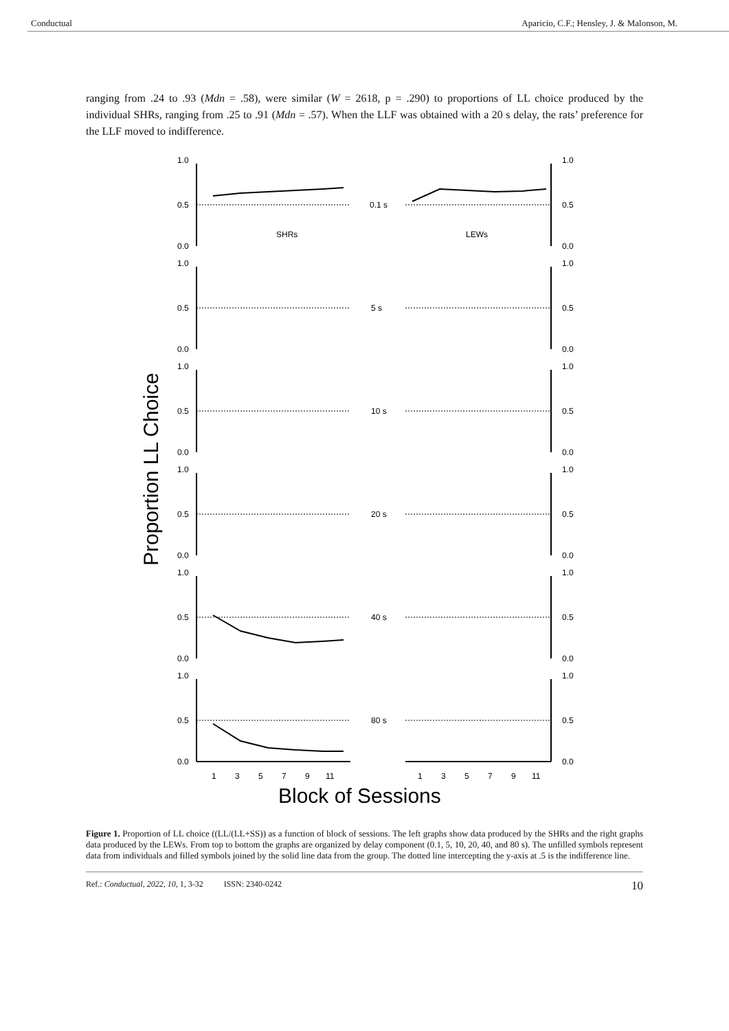Conductual Aparicio, C.F.; Hensley, J. & Malonson, M.
ranging from .24 to .93 (Mdn = .58), were similar (W = 2618, p = .290) to proportions of LL choice produced by the individual SHRs, ranging from .25 to .91 (Mdn = .57). When the LLF was obtained with a 20 s delay, the rats’ preference for the LLF moved to indifference.
Proportion LL Choice
1.0
0.5
0.0
1.0
0.5
0.0
0.1 s
SHRs
LEWs
1.0
0.5
0.0
1.0
0.5
0.0
5 s
1.0
0.5
0.0
1.0
0.5
0.0
10 s
1.0
0.5
0.0
1.0
0.5
0.0
20 s
1.0
0.5
0.0
1.0
0.5
0.0
40 s
1.0
0.5
0.0
1.0
0.5
0.0
80 s
1
3
5
7
9
11
1
3
5
7
9
11
Block of Sessions
Figure 1. Proportion of LL choice ((LL/(LL+SS)) as a function of block of sessions. The left graphs show data produced by the SHRs and the right graphs data produced by the LEWs. From top to bottom the graphs are organized by delay component (0.1, 5, 10, 20, 40, and 80 s). The unfilled symbols represent data from individuals and filled symbols joined by the solid line data from the group. The dotted line intercepting the y-axis at .5 is the indifference line.
Ref.: Conductual, 2022, 10, 1, 3-32 ISSN: 2340-0242 10